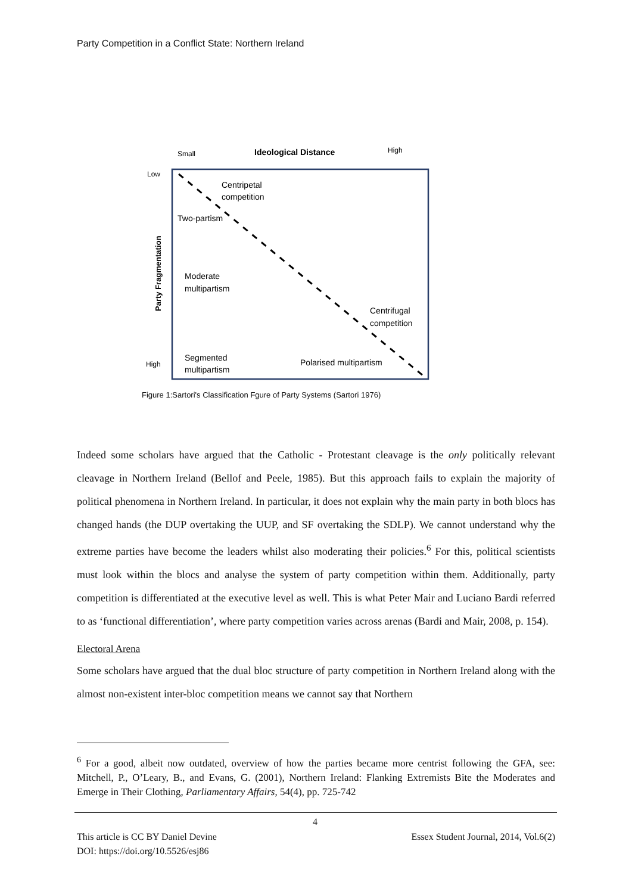Party Competition in a Conflict State: Northern Ireland
Small
Ideological Distance
High
Low
High
Party Fragmentation
Centripetal
competition
Two-partism
Moderate
multipartism
Centrifugal
competition
Segmented
multipartism
Polarised multipartism
Figure 1:Sartori's Classification Fgure of Party Systems (Sartori 1976)
Indeed some scholars have argued that the Catholic - Protestant cleavage is the only politically relevant cleavage in Northern Ireland (Bellof and Peele, 1985). But this approach fails to explain the majority of political phenomena in Northern Ireland. In particular, it does not explain why the main party in both blocs has changed hands (the DUP overtaking the UUP, and SF overtaking the SDLP). We cannot understand why the extreme parties have become the leaders whilst also moderating their policies.<sup>6</sup> For this, political scientists must look within the blocs and analyse the system of party competition within them. Additionally, party competition is differentiated at the executive level as well. This is what Peter Mair and Luciano Bardi referred to as ‘functional differentiation’, where party competition varies across arenas (Bardi and Mair, 2008, p. 154).
Electoral Arena
Some scholars have argued that the dual bloc structure of party competition in Northern Ireland along with the almost non-existent inter-bloc competition means we cannot say that Northern
<sup>6</sup> For a good, albeit now outdated, overview of how the parties became more centrist following the GFA, see: Mitchell, P., O’Leary, B., and Evans, G. (2001), Northern Ireland: Flanking Extremists Bite the Moderates and Emerge in Their Clothing, Parliamentary Affairs, 54(4), pp. 725-742
4
Essex Student Journal, 2014, Vol.6(2) This article is CC BY Daniel Devine
DOI: https://doi.org/10.5526/esj86